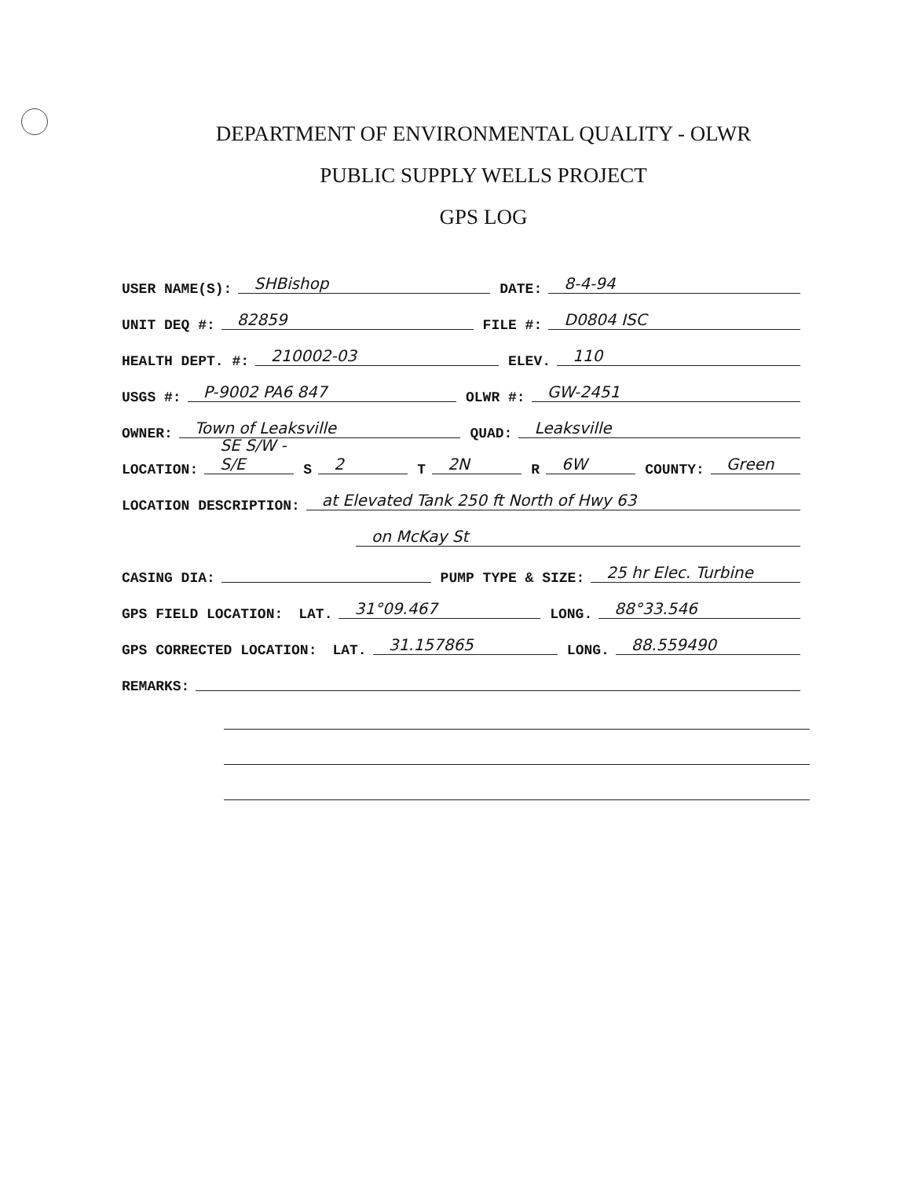DEPARTMENT OF ENVIRONMENTAL QUALITY - OLWR
PUBLIC SUPPLY WELLS PROJECT
GPS LOG
USER NAME(S): SHBishop DATE: 8-4-94
UNIT DEQ #: 82859 FILE #: D0804 ISC
HEALTH DEPT. #: 210002-03 ELEV. 110
USGS #: P-9002 PA6 847 OLWR #: GW-2451
OWNER: Town of Leaksville QUAD: Leaksville
LOCATION: SE S/W - S/E S 2 T 2N R 6W COUNTY: Green
LOCATION DESCRIPTION: at Elevated Tank 250 ft North of Hwy 63
on McKay St
CASING DIA: PUMP TYPE & SIZE: 25 hr Elec. Turbine
GPS FIELD LOCATION: LAT. 31°09.467 LONG. 88°33.546
GPS CORRECTED LOCATION: LAT. 31.157865 LONG. 88.559490
REMARKS: